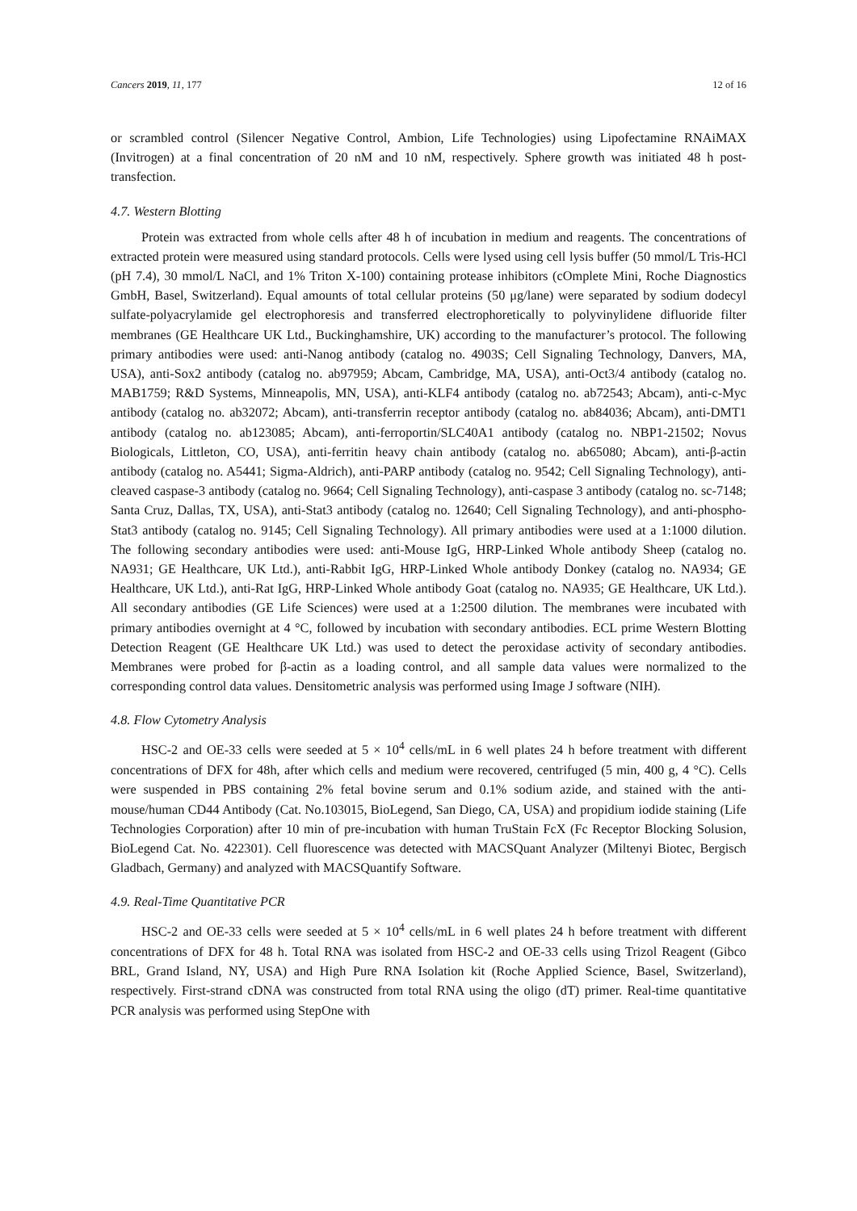Cancers 2019, 11, 177 12 of 16
or scrambled control (Silencer Negative Control, Ambion, Life Technologies) using Lipofectamine RNAiMAX (Invitrogen) at a final concentration of 20 nM and 10 nM, respectively. Sphere growth was initiated 48 h post-transfection.
4.7. Western Blotting
Protein was extracted from whole cells after 48 h of incubation in medium and reagents. The concentrations of extracted protein were measured using standard protocols. Cells were lysed using cell lysis buffer (50 mmol/L Tris-HCl (pH 7.4), 30 mmol/L NaCl, and 1% Triton X-100) containing protease inhibitors (cOmplete Mini, Roche Diagnostics GmbH, Basel, Switzerland). Equal amounts of total cellular proteins (50 μg/lane) were separated by sodium dodecyl sulfate-polyacrylamide gel electrophoresis and transferred electrophoretically to polyvinylidene difluoride filter membranes (GE Healthcare UK Ltd., Buckinghamshire, UK) according to the manufacturer’s protocol. The following primary antibodies were used: anti-Nanog antibody (catalog no. 4903S; Cell Signaling Technology, Danvers, MA, USA), anti-Sox2 antibody (catalog no. ab97959; Abcam, Cambridge, MA, USA), anti-Oct3/4 antibody (catalog no. MAB1759; R&D Systems, Minneapolis, MN, USA), anti-KLF4 antibody (catalog no. ab72543; Abcam), anti-c-Myc antibody (catalog no. ab32072; Abcam), anti-transferrin receptor antibody (catalog no. ab84036; Abcam), anti-DMT1 antibody (catalog no. ab123085; Abcam), anti-ferroportin/SLC40A1 antibody (catalog no. NBP1-21502; Novus Biologicals, Littleton, CO, USA), anti-ferritin heavy chain antibody (catalog no. ab65080; Abcam), anti-β-actin antibody (catalog no. A5441; Sigma-Aldrich), anti-PARP antibody (catalog no. 9542; Cell Signaling Technology), anti-cleaved caspase-3 antibody (catalog no. 9664; Cell Signaling Technology), anti-caspase 3 antibody (catalog no. sc-7148; Santa Cruz, Dallas, TX, USA), anti-Stat3 antibody (catalog no. 12640; Cell Signaling Technology), and anti-phospho-Stat3 antibody (catalog no. 9145; Cell Signaling Technology). All primary antibodies were used at a 1:1000 dilution. The following secondary antibodies were used: anti-Mouse IgG, HRP-Linked Whole antibody Sheep (catalog no. NA931; GE Healthcare, UK Ltd.), anti-Rabbit IgG, HRP-Linked Whole antibody Donkey (catalog no. NA934; GE Healthcare, UK Ltd.), anti-Rat IgG, HRP-Linked Whole antibody Goat (catalog no. NA935; GE Healthcare, UK Ltd.). All secondary antibodies (GE Life Sciences) were used at a 1:2500 dilution. The membranes were incubated with primary antibodies overnight at 4 °C, followed by incubation with secondary antibodies. ECL prime Western Blotting Detection Reagent (GE Healthcare UK Ltd.) was used to detect the peroxidase activity of secondary antibodies. Membranes were probed for β-actin as a loading control, and all sample data values were normalized to the corresponding control data values. Densitometric analysis was performed using Image J software (NIH).
4.8. Flow Cytometry Analysis
HSC-2 and OE-33 cells were seeded at 5 × 10<sup>4</sup> cells/mL in 6 well plates 24 h before treatment with different concentrations of DFX for 48h, after which cells and medium were recovered, centrifuged (5 min, 400 g, 4 °C). Cells were suspended in PBS containing 2% fetal bovine serum and 0.1% sodium azide, and stained with the anti-mouse/human CD44 Antibody (Cat. No.103015, BioLegend, San Diego, CA, USA) and propidium iodide staining (Life Technologies Corporation) after 10 min of pre-incubation with human TruStain FcX (Fc Receptor Blocking Solusion, BioLegend Cat. No. 422301). Cell fluorescence was detected with MACSQuant Analyzer (Miltenyi Biotec, Bergisch Gladbach, Germany) and analyzed with MACSQuantify Software.
4.9. Real-Time Quantitative PCR
HSC-2 and OE-33 cells were seeded at 5 × 10<sup>4</sup> cells/mL in 6 well plates 24 h before treatment with different concentrations of DFX for 48 h. Total RNA was isolated from HSC-2 and OE-33 cells using Trizol Reagent (Gibco BRL, Grand Island, NY, USA) and High Pure RNA Isolation kit (Roche Applied Science, Basel, Switzerland), respectively. First-strand cDNA was constructed from total RNA using the oligo (dT) primer. Real-time quantitative PCR analysis was performed using StepOne with